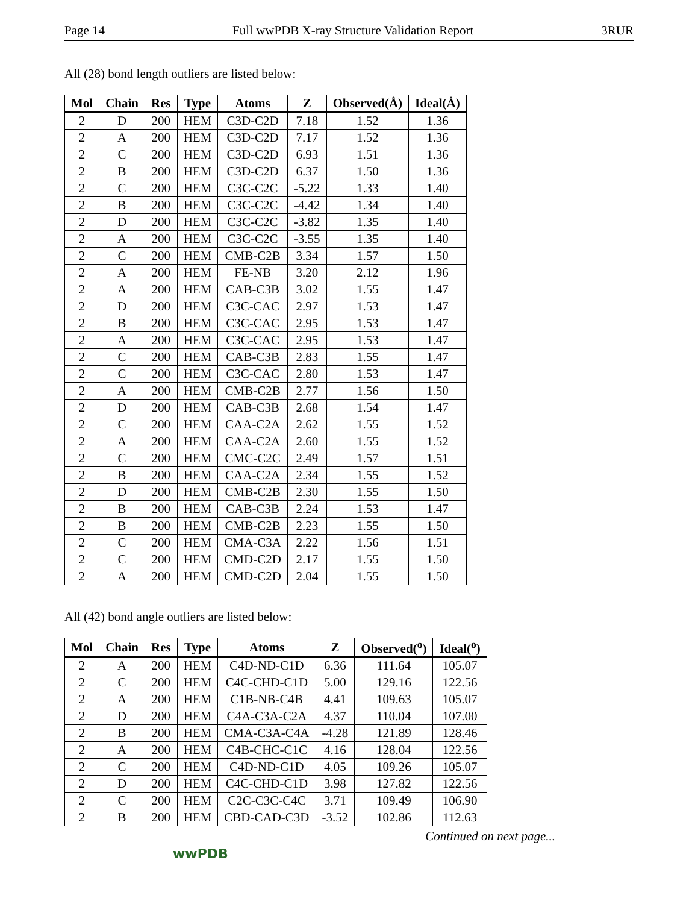Page 14 Full wwPDB X-ray Structure Validation Report 3RUR
All (28) bond length outliers are listed below:
| Mol | Chain | Res | Type | Atoms | Z | Observed(Å) | Ideal(Å) |
| --- | --- | --- | --- | --- | --- | --- | --- |
| 2 | D | 200 | HEM | C3D-C2D | 7.18 | 1.52 | 1.36 |
| 2 | A | 200 | HEM | C3D-C2D | 7.17 | 1.52 | 1.36 |
| 2 | C | 200 | HEM | C3D-C2D | 6.93 | 1.51 | 1.36 |
| 2 | B | 200 | HEM | C3D-C2D | 6.37 | 1.50 | 1.36 |
| 2 | C | 200 | HEM | C3C-C2C | -5.22 | 1.33 | 1.40 |
| 2 | B | 200 | HEM | C3C-C2C | -4.42 | 1.34 | 1.40 |
| 2 | D | 200 | HEM | C3C-C2C | -3.82 | 1.35 | 1.40 |
| 2 | A | 200 | HEM | C3C-C2C | -3.55 | 1.35 | 1.40 |
| 2 | C | 200 | HEM | CMB-C2B | 3.34 | 1.57 | 1.50 |
| 2 | A | 200 | HEM | FE-NB | 3.20 | 2.12 | 1.96 |
| 2 | A | 200 | HEM | CAB-C3B | 3.02 | 1.55 | 1.47 |
| 2 | D | 200 | HEM | C3C-CAC | 2.97 | 1.53 | 1.47 |
| 2 | B | 200 | HEM | C3C-CAC | 2.95 | 1.53 | 1.47 |
| 2 | A | 200 | HEM | C3C-CAC | 2.95 | 1.53 | 1.47 |
| 2 | C | 200 | HEM | CAB-C3B | 2.83 | 1.55 | 1.47 |
| 2 | C | 200 | HEM | C3C-CAC | 2.80 | 1.53 | 1.47 |
| 2 | A | 200 | HEM | CMB-C2B | 2.77 | 1.56 | 1.50 |
| 2 | D | 200 | HEM | CAB-C3B | 2.68 | 1.54 | 1.47 |
| 2 | C | 200 | HEM | CAA-C2A | 2.62 | 1.55 | 1.52 |
| 2 | A | 200 | HEM | CAA-C2A | 2.60 | 1.55 | 1.52 |
| 2 | C | 200 | HEM | CMC-C2C | 2.49 | 1.57 | 1.51 |
| 2 | B | 200 | HEM | CAA-C2A | 2.34 | 1.55 | 1.52 |
| 2 | D | 200 | HEM | CMB-C2B | 2.30 | 1.55 | 1.50 |
| 2 | B | 200 | HEM | CAB-C3B | 2.24 | 1.53 | 1.47 |
| 2 | B | 200 | HEM | CMB-C2B | 2.23 | 1.55 | 1.50 |
| 2 | C | 200 | HEM | CMA-C3A | 2.22 | 1.56 | 1.51 |
| 2 | C | 200 | HEM | CMD-C2D | 2.17 | 1.55 | 1.50 |
| 2 | A | 200 | HEM | CMD-C2D | 2.04 | 1.55 | 1.50 |
All (42) bond angle outliers are listed below:
| Mol | Chain | Res | Type | Atoms | Z | Observed(<sup>o</sup>) | Ideal(<sup>o</sup>) |
| --- | --- | --- | --- | --- | --- | --- | --- |
| 2 | A | 200 | HEM | C4D-ND-C1D | 6.36 | 111.64 | 105.07 |
| 2 | C | 200 | HEM | C4C-CHD-C1D | 5.00 | 129.16 | 122.56 |
| 2 | A | 200 | HEM | C1B-NB-C4B | 4.41 | 109.63 | 105.07 |
| 2 | D | 200 | HEM | C4A-C3A-C2A | 4.37 | 110.04 | 107.00 |
| 2 | B | 200 | HEM | CMA-C3A-C4A | -4.28 | 121.89 | 128.46 |
| 2 | A | 200 | HEM | C4B-CHC-C1C | 4.16 | 128.04 | 122.56 |
| 2 | C | 200 | HEM | C4D-ND-C1D | 4.05 | 109.26 | 105.07 |
| 2 | D | 200 | HEM | C4C-CHD-C1D | 3.98 | 127.82 | 122.56 |
| 2 | C | 200 | HEM | C2C-C3C-C4C | 3.71 | 109.49 | 106.90 |
| 2 | B | 200 | HEM | CBD-CAD-C3D | -3.52 | 102.86 | 112.63 |
Continued on next page...
wwPDB